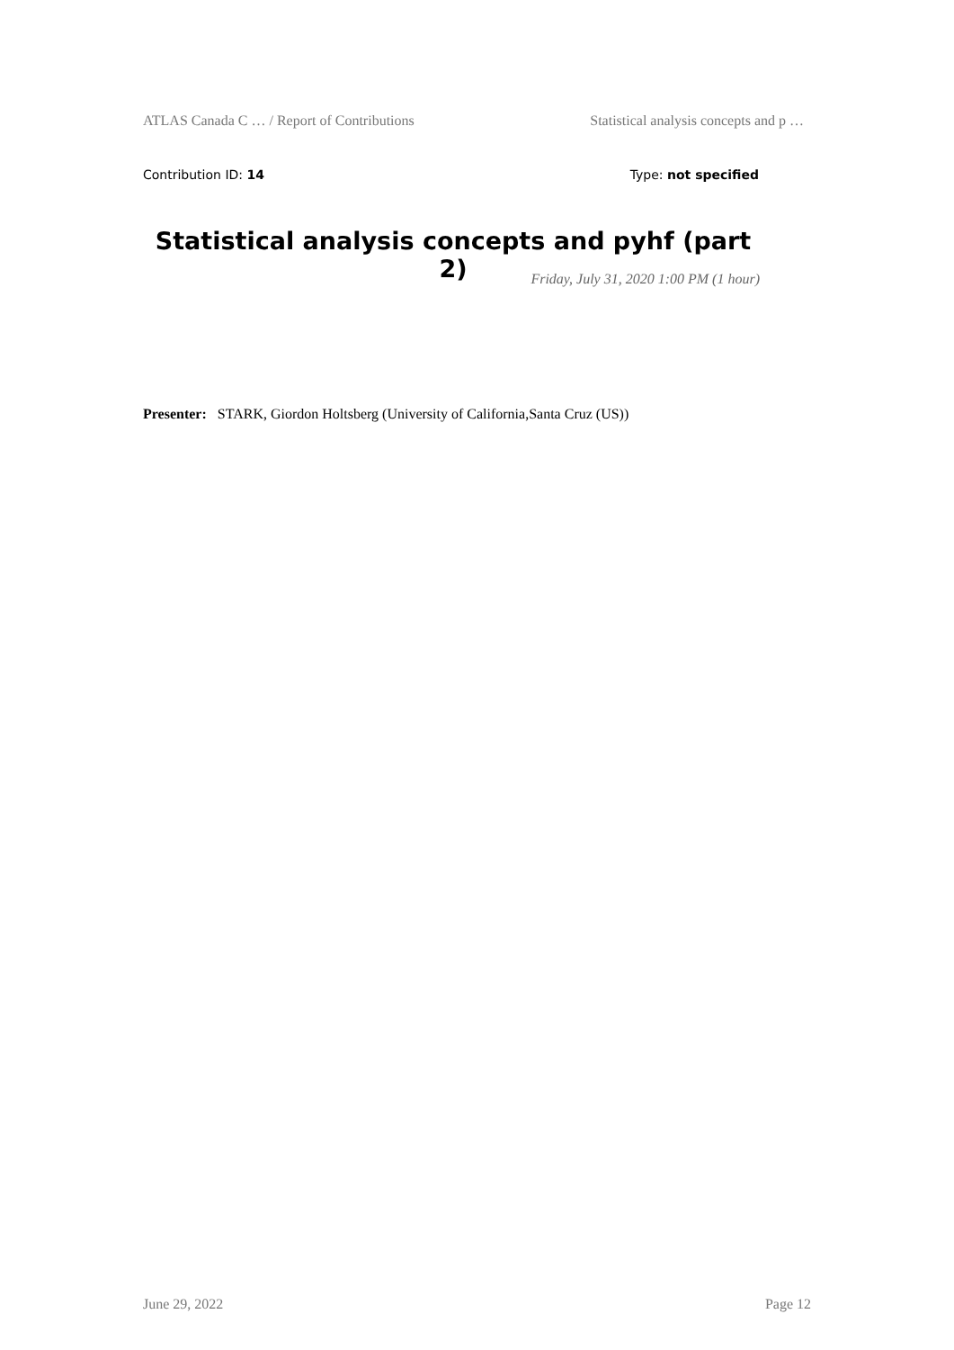ATLAS Canada C … / Report of Contributions Statistical analysis concepts and p …
Contribution ID: 14 Type: not specified
Statistical analysis concepts and pyhf (part 2)
Friday, July 31, 2020 1:00 PM (1 hour)
Presenter: STARK, Giordon Holtsberg (University of California,Santa Cruz (US))
June 29, 2022 Page 12